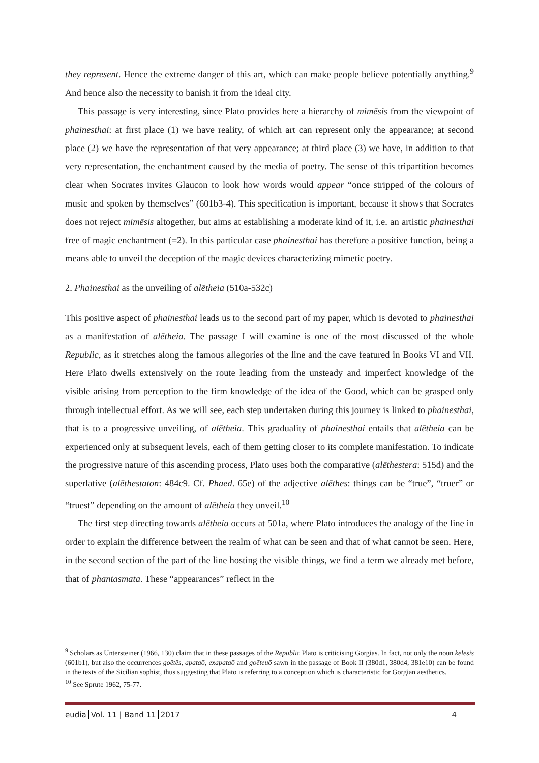they represent. Hence the extreme danger of this art, which can make people believe potentially anything.<sup>9</sup> And hence also the necessity to banish it from the ideal city.
This passage is very interesting, since Plato provides here a hierarchy of mimēsis from the viewpoint of phainesthai: at first place (1) we have reality, of which art can represent only the appearance; at second place (2) we have the representation of that very appearance; at third place (3) we have, in addition to that very representation, the enchantment caused by the media of poetry. The sense of this tripartition becomes clear when Socrates invites Glaucon to look how words would appear “once stripped of the colours of music and spoken by themselves” (601b3-4). This specification is important, because it shows that Socrates does not reject mimēsis altogether, but aims at establishing a moderate kind of it, i.e. an artistic phainesthai free of magic enchantment (=2). In this particular case phainesthai has therefore a positive function, being a means able to unveil the deception of the magic devices characterizing mimetic poetry.
2. Phainesthai as the unveiling of alētheia (510a-532c)
This positive aspect of phainesthai leads us to the second part of my paper, which is devoted to phainesthai as a manifestation of alētheia. The passage I will examine is one of the most discussed of the whole Republic, as it stretches along the famous allegories of the line and the cave featured in Books VI and VII. Here Plato dwells extensively on the route leading from the unsteady and imperfect knowledge of the visible arising from perception to the firm knowledge of the idea of the Good, which can be grasped only through intellectual effort. As we will see, each step undertaken during this journey is linked to phainesthai, that is to a progressive unveiling, of alētheia. This graduality of phainesthai entails that alētheia can be experienced only at subsequent levels, each of them getting closer to its complete manifestation. To indicate the progressive nature of this ascending process, Plato uses both the comparative (alēthestera: 515d) and the superlative (alēthestaton: 484c9. Cf. Phaed. 65e) of the adjective alēthes: things can be “true”, “truer” or “truest” depending on the amount of alētheia they unveil.<sup>10</sup>
The first step directing towards alētheia occurs at 501a, where Plato introduces the analogy of the line in order to explain the difference between the realm of what can be seen and that of what cannot be seen. Here, in the second section of the part of the line hosting the visible things, we find a term we already met before, that of phantasmata. These “appearances” reflect in the
<sup>9</sup> Scholars as Untersteiner (1966, 130) claim that in these passages of the Republic Plato is criticising Gorgias. In fact, not only the noun kelēsis (601b1), but also the occurrences goētēs, apataō, exapataō and goēteuō sawn in the passage of Book II (380d1, 380d4, 381e10) can be found in the texts of the Sicilian sophist, thus suggesting that Plato is referring to a conception which is characteristic for Gorgian aesthetics.
<sup>10</sup> See Sprute 1962, 75-77.
eudia Vol. 11 | Band 11 2017 4